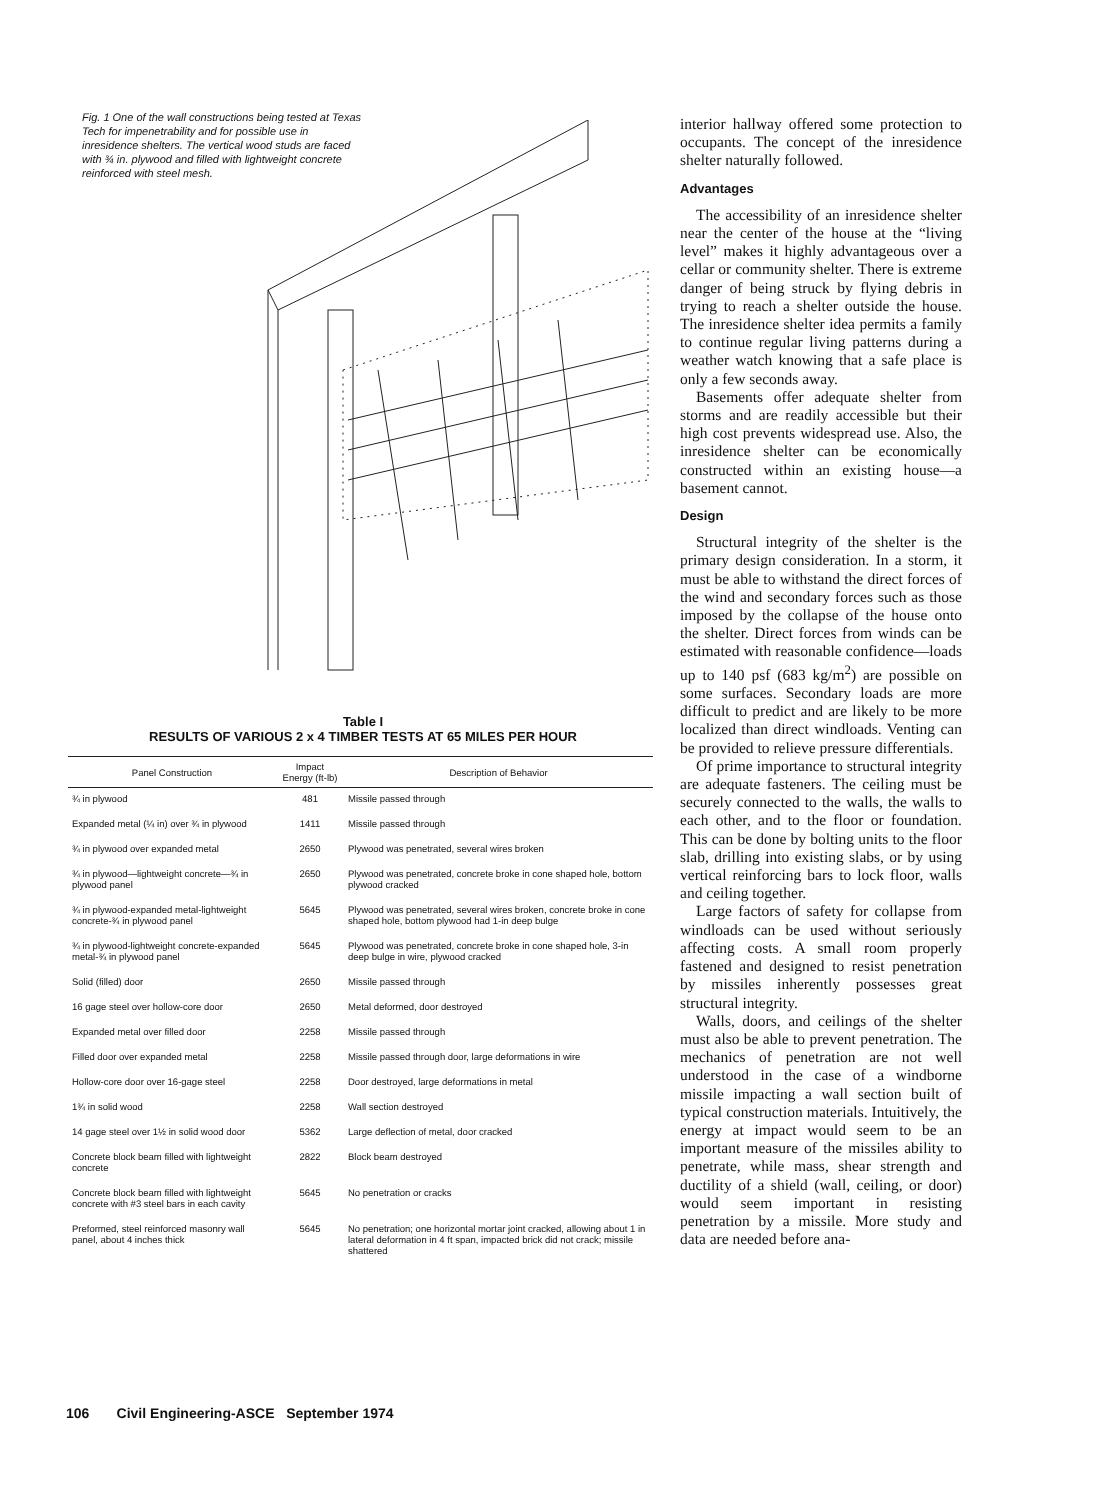Fig. 1 One of the wall constructions being tested at Texas Tech for impenetrability and for possible use in inresidence shelters. The vertical wood studs are faced with ¾ in. plywood and filled with lightweight concrete reinforced with steel mesh.
Table I
RESULTS OF VARIOUS 2 x 4 TIMBER TESTS AT 65 MILES PER HOUR
| Panel Construction | Impact Energy (ft-lb) | Description of Behavior |
| --- | --- | --- |
| ¾ in plywood | 481 | Missile passed through |
| Expanded metal (¼ in) over ¾ in plywood | 1411 | Missile passed through |
| ¾ in plywood over expanded metal | 2650 | Plywood was penetrated, several wires broken |
| ¾ in plywood—lightweight concrete—¾ in plywood panel | 2650 | Plywood was penetrated, concrete broke in cone shaped hole, bottom plywood cracked |
| ¾ in plywood-expanded metal-lightweight concrete-¾ in plywood panel | 5645 | Plywood was penetrated, several wires broken, concrete broke in cone shaped hole, bottom plywood had 1-in deep bulge |
| ¾ in plywood-lightweight concrete-expanded metal-¾ in plywood panel | 5645 | Plywood was penetrated, concrete broke in cone shaped hole, 3-in deep bulge in wire, plywood cracked |
| Solid (filled) door | 2650 | Missile passed through |
| 16 gage steel over hollow-core door | 2650 | Metal deformed, door destroyed |
| Expanded metal over filled door | 2258 | Missile passed through |
| Filled door over expanded metal | 2258 | Missile passed through door, large deformations in wire |
| Hollow-core door over 16-gage steel | 2258 | Door destroyed, large deformations in metal |
| 1¾ in solid wood | 2258 | Wall section destroyed |
| 14 gage steel over 1½ in solid wood door | 5362 | Large deflection of metal, door cracked |
| Concrete block beam filled with lightweight concrete | 2822 | Block beam destroyed |
| Concrete block beam filled with lightweight concrete with #3 steel bars in each cavity | 5645 | No penetration or cracks |
| Preformed, steel reinforced masonry wall panel, about 4 inches thick | 5645 | No penetration; one horizontal mortar joint cracked, allowing about 1 in lateral deformation in 4 ft span, impacted brick did not crack; missile shattered |
interior hallway offered some protection to occupants. The concept of the inresidence shelter naturally followed.
Advantages
The accessibility of an inresidence shelter near the center of the house at the “living level” makes it highly advantageous over a cellar or community shelter. There is extreme danger of being struck by flying debris in trying to reach a shelter outside the house. The inresidence shelter idea permits a family to continue regular living patterns during a weather watch knowing that a safe place is only a few seconds away.
Basements offer adequate shelter from storms and are readily accessible but their high cost prevents widespread use. Also, the inresidence shelter can be economically constructed within an existing house—a basement cannot.
Design
Structural integrity of the shelter is the primary design consideration. In a storm, it must be able to withstand the direct forces of the wind and secondary forces such as those imposed by the collapse of the house onto the shelter. Direct forces from winds can be estimated with reasonable confidence—loads up to 140 psf (683 kg/m<sup>2</sup>) are possible on some surfaces. Secondary loads are more difficult to predict and are likely to be more localized than direct windloads. Venting can be provided to relieve pressure differentials.
Of prime importance to structural integrity are adequate fasteners. The ceiling must be securely connected to the walls, the walls to each other, and to the floor or foundation. This can be done by bolting units to the floor slab, drilling into existing slabs, or by using vertical reinforcing bars to lock floor, walls and ceiling together.
Large factors of safety for collapse from windloads can be used without seriously affecting costs. A small room properly fastened and designed to resist penetration by missiles inherently possesses great structural integrity.
Walls, doors, and ceilings of the shelter must also be able to prevent penetration. The mechanics of penetration are not well understood in the case of a windborne missile impacting a wall section built of typical construction materials. Intuitively, the energy at impact would seem to be an important measure of the missiles ability to penetrate, while mass, shear strength and ductility of a shield (wall, ceiling, or door) would seem important in resisting penetration by a missile. More study and data are needed before ana-
106 Civil Engineering-ASCE September 1974